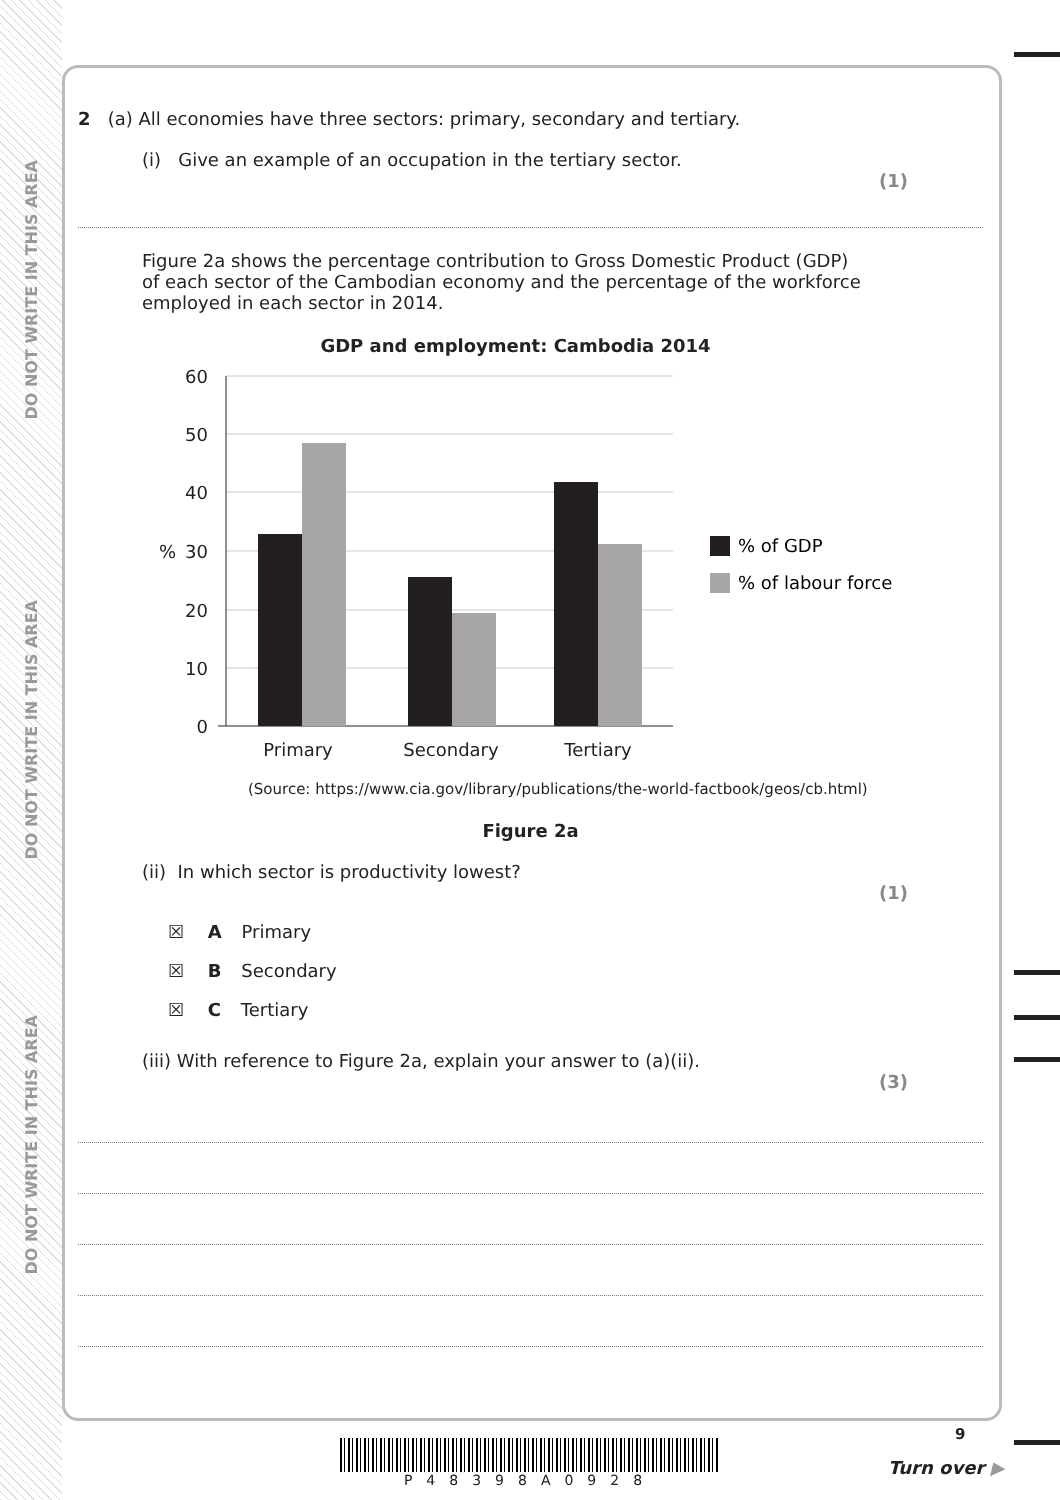DO NOT WRITE IN THIS AREA
DO NOT WRITE IN THIS AREA
DO NOT WRITE IN THIS AREA
2 (a) All economies have three sectors: primary, secondary and tertiary.
(i) Give an example of an occupation in the tertiary sector.
(1)
Figure 2a shows the percentage contribution to Gross Domestic Product (GDP) of each sector of the Cambodian economy and the percentage of the workforce employed in each sector in 2014.
GDP and employment: Cambodia 2014
60
50
40
30
%
20
10
0
Primary
Secondary
Tertiary
% of GDP
% of labour force
(Source: https://www.cia.gov/library/publications/the-world-factbook/geos/cb.html)
Figure 2a
(ii) In which sector is productivity lowest?
(1)
☒ A Primary
☒ B Secondary
☒ C Tertiary
(iii) With reference to Figure 2a, explain your answer to (a)(ii).
(3)
P48398A0928
9
Turn over ▶